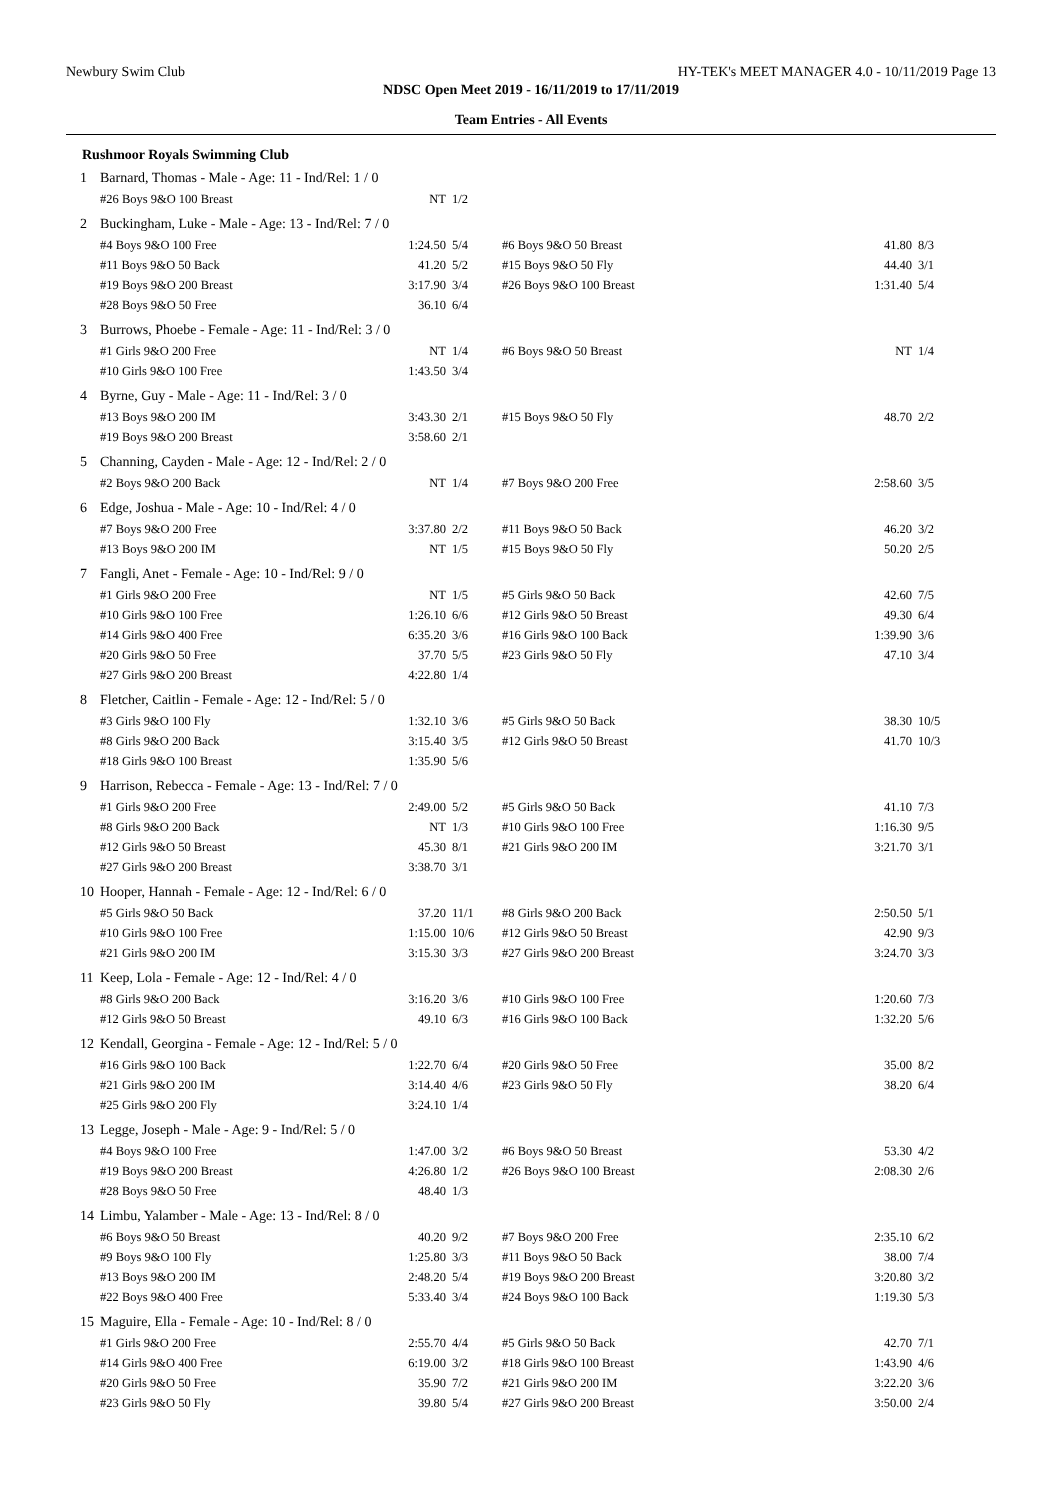Newbury Swim Club HY-TEK's MEET MANAGER 4.0 - 10/11/2019 Page 13
NDSC Open Meet 2019 - 16/11/2019 to 17/11/2019
Team Entries - All Events
Rushmoor Royals Swimming Club
| 1 | Barnard, Thomas - Male - Age: 11 - Ind/Rel: 1 / 0 | | | | | |
| | #26 Boys 9&O 100 Breast | NT | 1/2 | | | |
| 2 | Buckingham, Luke - Male - Age: 13 - Ind/Rel: 7 / 0 | | | | | |
| | #4 Boys 9&O 100 Free | 1:24.50 | 5/4 | #6 Boys 9&O 50 Breast | 41.80 | 8/3 |
| | #11 Boys 9&O 50 Back | 41.20 | 5/2 | #15 Boys 9&O 50 Fly | 44.40 | 3/1 |
| | #19 Boys 9&O 200 Breast | 3:17.90 | 3/4 | #26 Boys 9&O 100 Breast | 1:31.40 | 5/4 |
| | #28 Boys 9&O 50 Free | 36.10 | 6/4 | | | |
| 3 | Burrows, Phoebe - Female - Age: 11 - Ind/Rel: 3 / 0 | | | | | |
| | #1 Girls 9&O 200 Free | NT | 1/4 | #6 Boys 9&O 50 Breast | NT | 1/4 |
| | #10 Girls 9&O 100 Free | 1:43.50 | 3/4 | | | |
| 4 | Byrne, Guy - Male - Age: 11 - Ind/Rel: 3 / 0 | | | | | |
| | #13 Boys 9&O 200 IM | 3:43.30 | 2/1 | #15 Boys 9&O 50 Fly | 48.70 | 2/2 |
| | #19 Boys 9&O 200 Breast | 3:58.60 | 2/1 | | | |
| 5 | Channing, Cayden - Male - Age: 12 - Ind/Rel: 2 / 0 | | | | | |
| | #2 Boys 9&O 200 Back | NT | 1/4 | #7 Boys 9&O 200 Free | 2:58.60 | 3/5 |
| 6 | Edge, Joshua - Male - Age: 10 - Ind/Rel: 4 / 0 | | | | | |
| | #7 Boys 9&O 200 Free | 3:37.80 | 2/2 | #11 Boys 9&O 50 Back | 46.20 | 3/2 |
| | #13 Boys 9&O 200 IM | NT | 1/5 | #15 Boys 9&O 50 Fly | 50.20 | 2/5 |
| 7 | Fangli, Anet - Female - Age: 10 - Ind/Rel: 9 / 0 | | | | | |
| | #1 Girls 9&O 200 Free | NT | 1/5 | #5 Girls 9&O 50 Back | 42.60 | 7/5 |
| | #10 Girls 9&O 100 Free | 1:26.10 | 6/6 | #12 Girls 9&O 50 Breast | 49.30 | 6/4 |
| | #14 Girls 9&O 400 Free | 6:35.20 | 3/6 | #16 Girls 9&O 100 Back | 1:39.90 | 3/6 |
| | #20 Girls 9&O 50 Free | 37.70 | 5/5 | #23 Girls 9&O 50 Fly | 47.10 | 3/4 |
| | #27 Girls 9&O 200 Breast | 4:22.80 | 1/4 | | | |
| 8 | Fletcher, Caitlin - Female - Age: 12 - Ind/Rel: 5 / 0 | | | | | |
| | #3 Girls 9&O 100 Fly | 1:32.10 | 3/6 | #5 Girls 9&O 50 Back | 38.30 | 10/5 |
| | #8 Girls 9&O 200 Back | 3:15.40 | 3/5 | #12 Girls 9&O 50 Breast | 41.70 | 10/3 |
| | #18 Girls 9&O 100 Breast | 1:35.90 | 5/6 | | | |
| 9 | Harrison, Rebecca - Female - Age: 13 - Ind/Rel: 7 / 0 | | | | | |
| | #1 Girls 9&O 200 Free | 2:49.00 | 5/2 | #5 Girls 9&O 50 Back | 41.10 | 7/3 |
| | #8 Girls 9&O 200 Back | NT | 1/3 | #10 Girls 9&O 100 Free | 1:16.30 | 9/5 |
| | #12 Girls 9&O 50 Breast | 45.30 | 8/1 | #21 Girls 9&O 200 IM | 3:21.70 | 3/1 |
| | #27 Girls 9&O 200 Breast | 3:38.70 | 3/1 | | | |
| 10 | Hooper, Hannah - Female - Age: 12 - Ind/Rel: 6 / 0 | | | | | |
| | #5 Girls 9&O 50 Back | 37.20 | 11/1 | #8 Girls 9&O 200 Back | 2:50.50 | 5/1 |
| | #10 Girls 9&O 100 Free | 1:15.00 | 10/6 | #12 Girls 9&O 50 Breast | 42.90 | 9/3 |
| | #21 Girls 9&O 200 IM | 3:15.30 | 3/3 | #27 Girls 9&O 200 Breast | 3:24.70 | 3/3 |
| 11 | Keep, Lola - Female - Age: 12 - Ind/Rel: 4 / 0 | | | | | |
| | #8 Girls 9&O 200 Back | 3:16.20 | 3/6 | #10 Girls 9&O 100 Free | 1:20.60 | 7/3 |
| | #12 Girls 9&O 50 Breast | 49.10 | 6/3 | #16 Girls 9&O 100 Back | 1:32.20 | 5/6 |
| 12 | Kendall, Georgina - Female - Age: 12 - Ind/Rel: 5 / 0 | | | | | |
| | #16 Girls 9&O 100 Back | 1:22.70 | 6/4 | #20 Girls 9&O 50 Free | 35.00 | 8/2 |
| | #21 Girls 9&O 200 IM | 3:14.40 | 4/6 | #23 Girls 9&O 50 Fly | 38.20 | 6/4 |
| | #25 Girls 9&O 200 Fly | 3:24.10 | 1/4 | | | |
| 13 | Legge, Joseph - Male - Age: 9 - Ind/Rel: 5 / 0 | | | | | |
| | #4 Boys 9&O 100 Free | 1:47.00 | 3/2 | #6 Boys 9&O 50 Breast | 53.30 | 4/2 |
| | #19 Boys 9&O 200 Breast | 4:26.80 | 1/2 | #26 Boys 9&O 100 Breast | 2:08.30 | 2/6 |
| | #28 Boys 9&O 50 Free | 48.40 | 1/3 | | | |
| 14 | Limbu, Yalamber - Male - Age: 13 - Ind/Rel: 8 / 0 | | | | | |
| | #6 Boys 9&O 50 Breast | 40.20 | 9/2 | #7 Boys 9&O 200 Free | 2:35.10 | 6/2 |
| | #9 Boys 9&O 100 Fly | 1:25.80 | 3/3 | #11 Boys 9&O 50 Back | 38.00 | 7/4 |
| | #13 Boys 9&O 200 IM | 2:48.20 | 5/4 | #19 Boys 9&O 200 Breast | 3:20.80 | 3/2 |
| | #22 Boys 9&O 400 Free | 5:33.40 | 3/4 | #24 Boys 9&O 100 Back | 1:19.30 | 5/3 |
| 15 | Maguire, Ella - Female - Age: 10 - Ind/Rel: 8 / 0 | | | | | |
| | #1 Girls 9&O 200 Free | 2:55.70 | 4/4 | #5 Girls 9&O 50 Back | 42.70 | 7/1 |
| | #14 Girls 9&O 400 Free | 6:19.00 | 3/2 | #18 Girls 9&O 100 Breast | 1:43.90 | 4/6 |
| | #20 Girls 9&O 50 Free | 35.90 | 7/2 | #21 Girls 9&O 200 IM | 3:22.20 | 3/6 |
| | #23 Girls 9&O 50 Fly | 39.80 | 5/4 | #27 Girls 9&O 200 Breast | 3:50.00 | 2/4 |